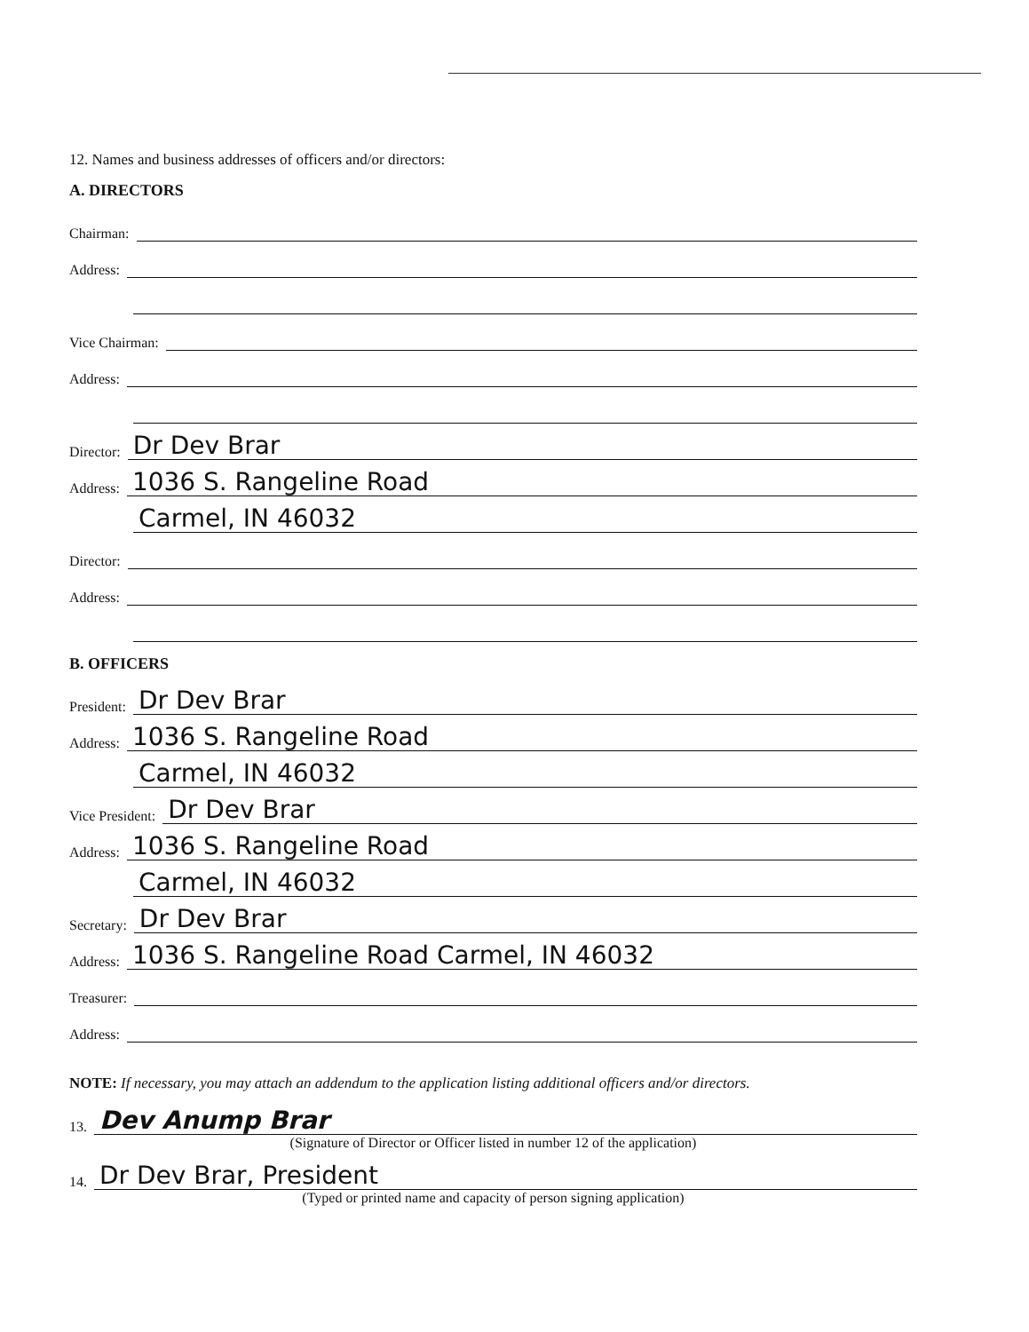12. Names and business addresses of officers and/or directors:
A. DIRECTORS
Chairman:
Address:
Vice Chairman:
Address:
Director: Dr Dev Brar
Address: 1036 S. Rangeline Road
Carmel, IN 46032
Director:
Address:
B. OFFICERS
President: Dr Dev Brar
Address: 1036 S. Rangeline Road
Carmel, IN 46032
Vice President: Dr Dev Brar
Address: 1036 S. Rangeline Road
Carmel, IN 46032
Secretary: Dr Dev Brar
Address: 1036 S. Rangeline Road Carmel, IN 46032
Treasurer:
Address:
NOTE: If necessary, you may attach an addendum to the application listing additional officers and/or directors.
13. Dev Anump Brar
(Signature of Director or Officer listed in number 12 of the application)
14. Dr Dev Brar, President
(Typed or printed name and capacity of person signing application)